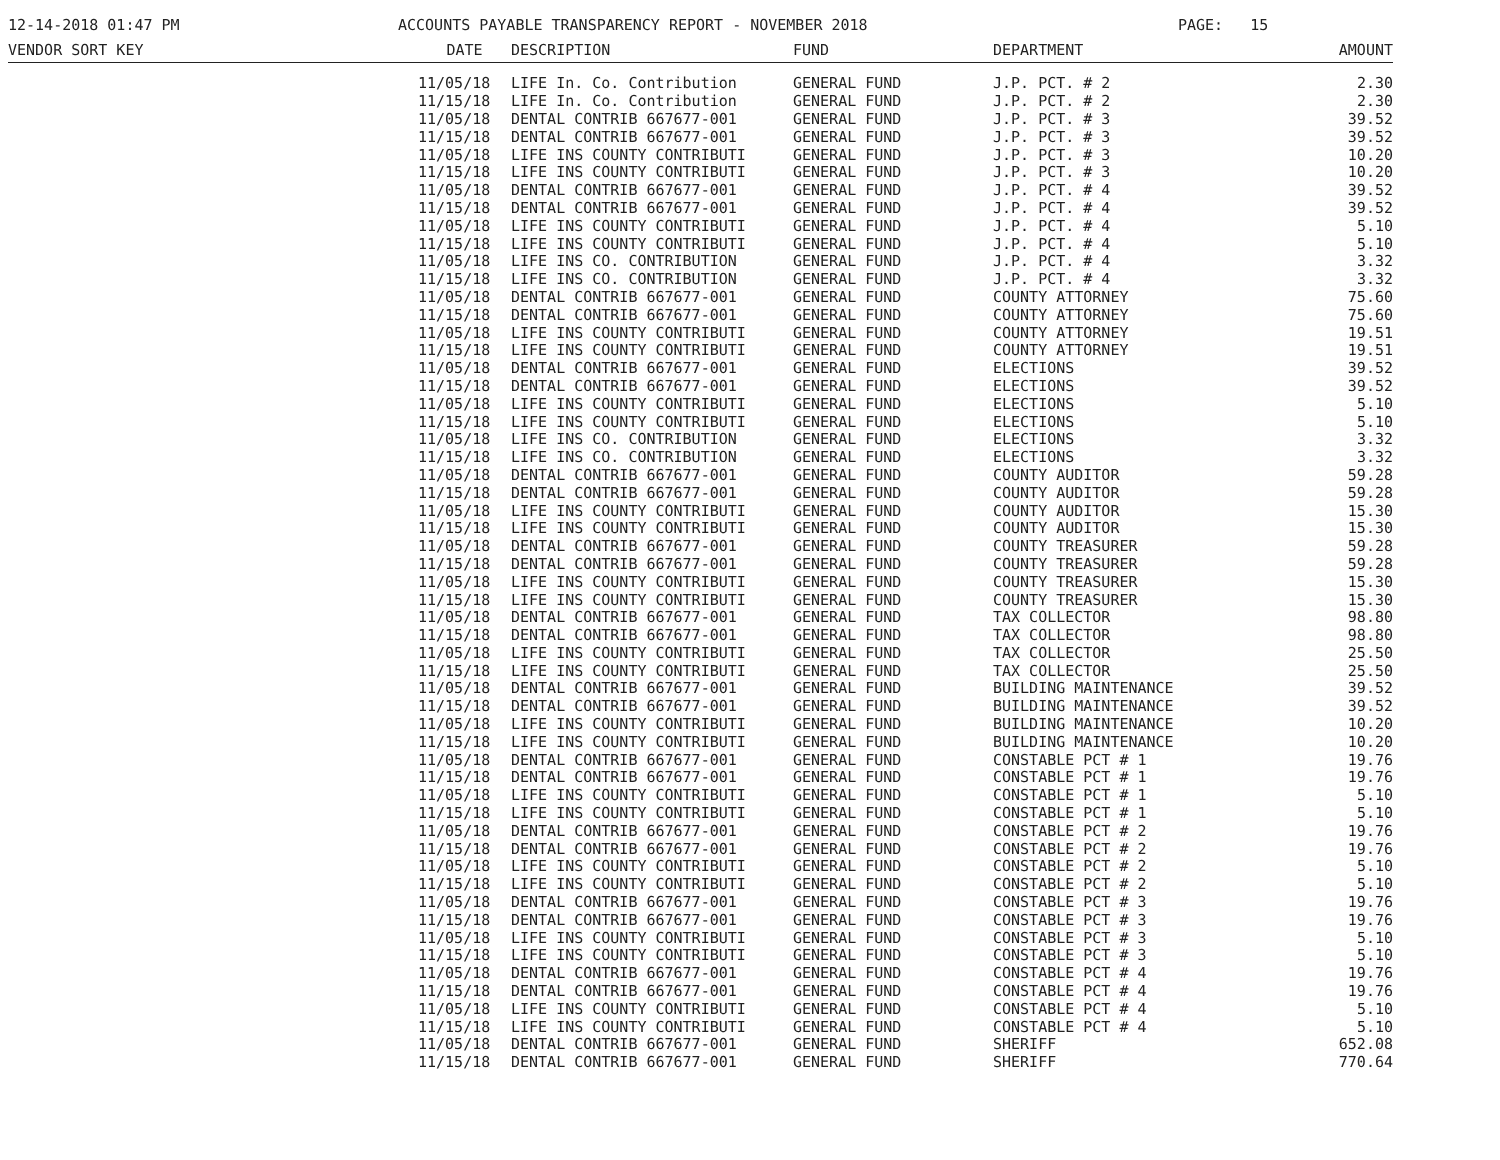12-14-2018 01:47 PM
ACCOUNTS PAYABLE TRANSPARENCY REPORT - NOVEMBER 2018
PAGE: 15
| VENDOR SORT KEY | DATE | DESCRIPTION | FUND | DEPARTMENT | AMOUNT |
| --- | --- | --- | --- | --- | --- |
| | 11/05/18 | LIFE In. Co. Contribution | GENERAL FUND | J.P. PCT. # 2 | 2.30 |
| | 11/15/18 | LIFE In. Co. Contribution | GENERAL FUND | J.P. PCT. # 2 | 2.30 |
| | 11/05/18 | DENTAL CONTRIB 667677-001 | GENERAL FUND | J.P. PCT. # 3 | 39.52 |
| | 11/15/18 | DENTAL CONTRIB 667677-001 | GENERAL FUND | J.P. PCT. # 3 | 39.52 |
| | 11/05/18 | LIFE INS COUNTY CONTRIBUTI | GENERAL FUND | J.P. PCT. # 3 | 10.20 |
| | 11/15/18 | LIFE INS COUNTY CONTRIBUTI | GENERAL FUND | J.P. PCT. # 3 | 10.20 |
| | 11/05/18 | DENTAL CONTRIB 667677-001 | GENERAL FUND | J.P. PCT. # 4 | 39.52 |
| | 11/15/18 | DENTAL CONTRIB 667677-001 | GENERAL FUND | J.P. PCT. # 4 | 39.52 |
| | 11/05/18 | LIFE INS COUNTY CONTRIBUTI | GENERAL FUND | J.P. PCT. # 4 | 5.10 |
| | 11/15/18 | LIFE INS COUNTY CONTRIBUTI | GENERAL FUND | J.P. PCT. # 4 | 5.10 |
| | 11/05/18 | LIFE INS CO. CONTRIBUTION | GENERAL FUND | J.P. PCT. # 4 | 3.32 |
| | 11/15/18 | LIFE INS CO. CONTRIBUTION | GENERAL FUND | J.P. PCT. # 4 | 3.32 |
| | 11/05/18 | DENTAL CONTRIB 667677-001 | GENERAL FUND | COUNTY ATTORNEY | 75.60 |
| | 11/15/18 | DENTAL CONTRIB 667677-001 | GENERAL FUND | COUNTY ATTORNEY | 75.60 |
| | 11/05/18 | LIFE INS COUNTY CONTRIBUTI | GENERAL FUND | COUNTY ATTORNEY | 19.51 |
| | 11/15/18 | LIFE INS COUNTY CONTRIBUTI | GENERAL FUND | COUNTY ATTORNEY | 19.51 |
| | 11/05/18 | DENTAL CONTRIB 667677-001 | GENERAL FUND | ELECTIONS | 39.52 |
| | 11/15/18 | DENTAL CONTRIB 667677-001 | GENERAL FUND | ELECTIONS | 39.52 |
| | 11/05/18 | LIFE INS COUNTY CONTRIBUTI | GENERAL FUND | ELECTIONS | 5.10 |
| | 11/15/18 | LIFE INS COUNTY CONTRIBUTI | GENERAL FUND | ELECTIONS | 5.10 |
| | 11/05/18 | LIFE INS CO. CONTRIBUTION | GENERAL FUND | ELECTIONS | 3.32 |
| | 11/15/18 | LIFE INS CO. CONTRIBUTION | GENERAL FUND | ELECTIONS | 3.32 |
| | 11/05/18 | DENTAL CONTRIB 667677-001 | GENERAL FUND | COUNTY AUDITOR | 59.28 |
| | 11/15/18 | DENTAL CONTRIB 667677-001 | GENERAL FUND | COUNTY AUDITOR | 59.28 |
| | 11/05/18 | LIFE INS COUNTY CONTRIBUTI | GENERAL FUND | COUNTY AUDITOR | 15.30 |
| | 11/15/18 | LIFE INS COUNTY CONTRIBUTI | GENERAL FUND | COUNTY AUDITOR | 15.30 |
| | 11/05/18 | DENTAL CONTRIB 667677-001 | GENERAL FUND | COUNTY TREASURER | 59.28 |
| | 11/15/18 | DENTAL CONTRIB 667677-001 | GENERAL FUND | COUNTY TREASURER | 59.28 |
| | 11/05/18 | LIFE INS COUNTY CONTRIBUTI | GENERAL FUND | COUNTY TREASURER | 15.30 |
| | 11/15/18 | LIFE INS COUNTY CONTRIBUTI | GENERAL FUND | COUNTY TREASURER | 15.30 |
| | 11/05/18 | DENTAL CONTRIB 667677-001 | GENERAL FUND | TAX COLLECTOR | 98.80 |
| | 11/15/18 | DENTAL CONTRIB 667677-001 | GENERAL FUND | TAX COLLECTOR | 98.80 |
| | 11/05/18 | LIFE INS COUNTY CONTRIBUTI | GENERAL FUND | TAX COLLECTOR | 25.50 |
| | 11/15/18 | LIFE INS COUNTY CONTRIBUTI | GENERAL FUND | TAX COLLECTOR | 25.50 |
| | 11/05/18 | DENTAL CONTRIB 667677-001 | GENERAL FUND | BUILDING MAINTENANCE | 39.52 |
| | 11/15/18 | DENTAL CONTRIB 667677-001 | GENERAL FUND | BUILDING MAINTENANCE | 39.52 |
| | 11/05/18 | LIFE INS COUNTY CONTRIBUTI | GENERAL FUND | BUILDING MAINTENANCE | 10.20 |
| | 11/15/18 | LIFE INS COUNTY CONTRIBUTI | GENERAL FUND | BUILDING MAINTENANCE | 10.20 |
| | 11/05/18 | DENTAL CONTRIB 667677-001 | GENERAL FUND | CONSTABLE PCT # 1 | 19.76 |
| | 11/15/18 | DENTAL CONTRIB 667677-001 | GENERAL FUND | CONSTABLE PCT # 1 | 19.76 |
| | 11/05/18 | LIFE INS COUNTY CONTRIBUTI | GENERAL FUND | CONSTABLE PCT # 1 | 5.10 |
| | 11/15/18 | LIFE INS COUNTY CONTRIBUTI | GENERAL FUND | CONSTABLE PCT # 1 | 5.10 |
| | 11/05/18 | DENTAL CONTRIB 667677-001 | GENERAL FUND | CONSTABLE PCT # 2 | 19.76 |
| | 11/15/18 | DENTAL CONTRIB 667677-001 | GENERAL FUND | CONSTABLE PCT # 2 | 19.76 |
| | 11/05/18 | LIFE INS COUNTY CONTRIBUTI | GENERAL FUND | CONSTABLE PCT # 2 | 5.10 |
| | 11/15/18 | LIFE INS COUNTY CONTRIBUTI | GENERAL FUND | CONSTABLE PCT # 2 | 5.10 |
| | 11/05/18 | DENTAL CONTRIB 667677-001 | GENERAL FUND | CONSTABLE PCT # 3 | 19.76 |
| | 11/15/18 | DENTAL CONTRIB 667677-001 | GENERAL FUND | CONSTABLE PCT # 3 | 19.76 |
| | 11/05/18 | LIFE INS COUNTY CONTRIBUTI | GENERAL FUND | CONSTABLE PCT # 3 | 5.10 |
| | 11/15/18 | LIFE INS COUNTY CONTRIBUTI | GENERAL FUND | CONSTABLE PCT # 3 | 5.10 |
| | 11/05/18 | DENTAL CONTRIB 667677-001 | GENERAL FUND | CONSTABLE PCT # 4 | 19.76 |
| | 11/15/18 | DENTAL CONTRIB 667677-001 | GENERAL FUND | CONSTABLE PCT # 4 | 19.76 |
| | 11/05/18 | LIFE INS COUNTY CONTRIBUTI | GENERAL FUND | CONSTABLE PCT # 4 | 5.10 |
| | 11/15/18 | LIFE INS COUNTY CONTRIBUTI | GENERAL FUND | CONSTABLE PCT # 4 | 5.10 |
| | 11/05/18 | DENTAL CONTRIB 667677-001 | GENERAL FUND | SHERIFF | 652.08 |
| | 11/15/18 | DENTAL CONTRIB 667677-001 | GENERAL FUND | SHERIFF | 770.64 |